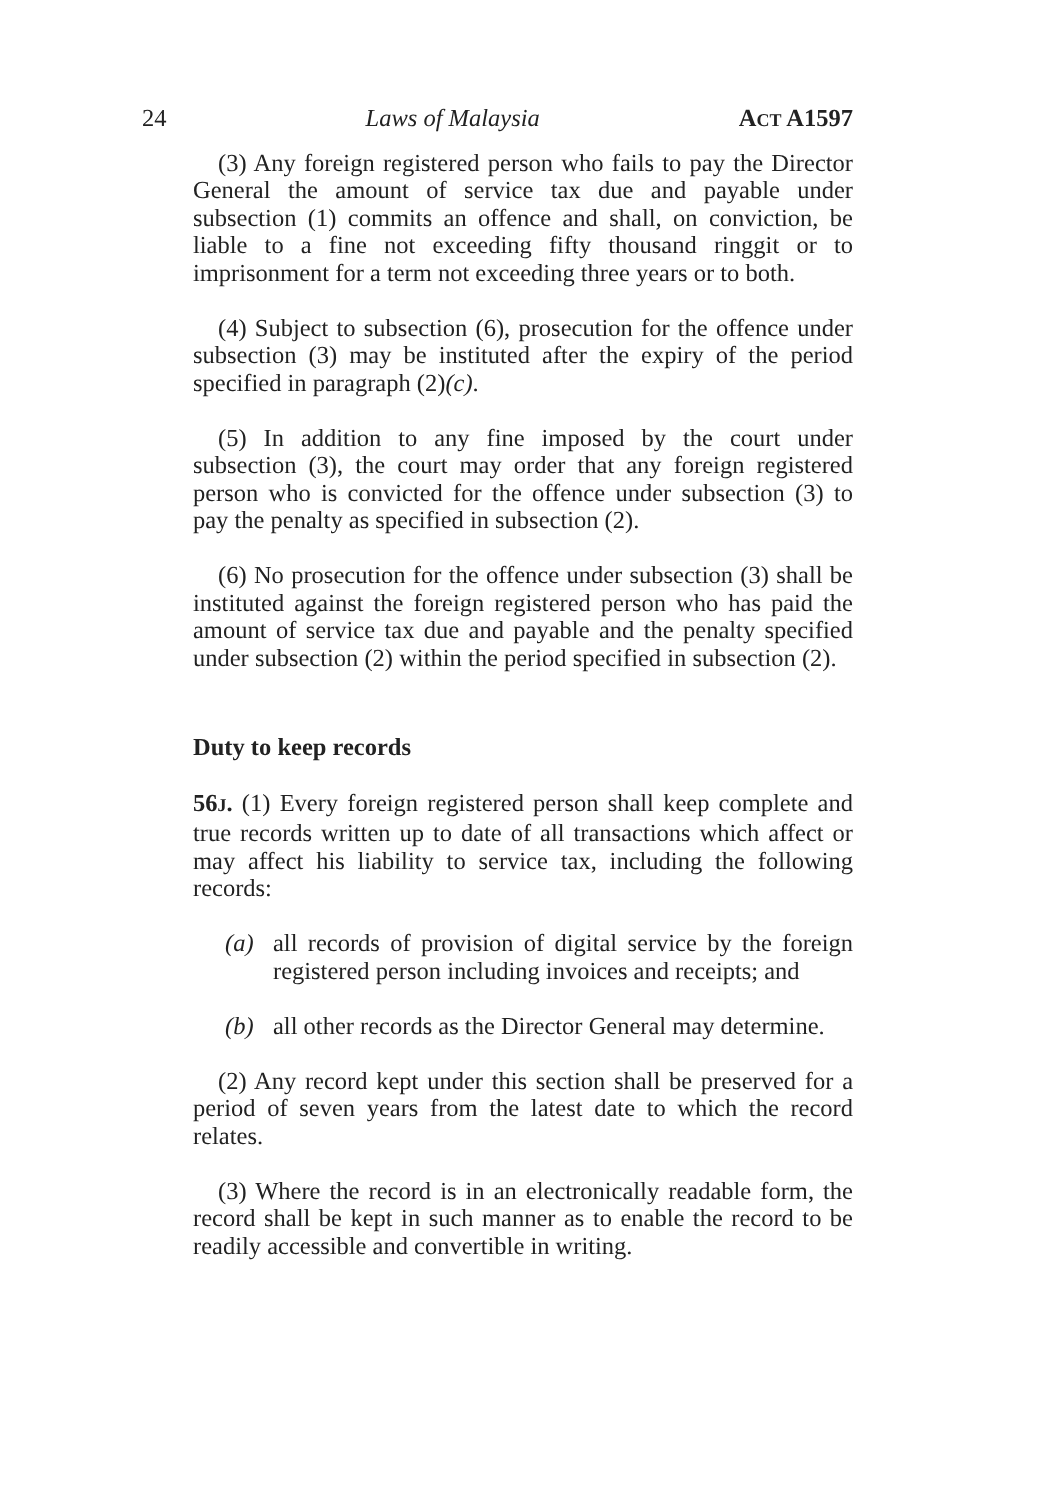24 Laws of Malaysia ACT A1597
(3) Any foreign registered person who fails to pay the Director General the amount of service tax due and payable under subsection (1) commits an offence and shall, on conviction, be liable to a fine not exceeding fifty thousand ringgit or to imprisonment for a term not exceeding three years or to both.
(4) Subject to subsection (6), prosecution for the offence under subsection (3) may be instituted after the expiry of the period specified in paragraph (2)(c).
(5) In addition to any fine imposed by the court under subsection (3), the court may order that any foreign registered person who is convicted for the offence under subsection (3) to pay the penalty as specified in subsection (2).
(6) No prosecution for the offence under subsection (3) shall be instituted against the foreign registered person who has paid the amount of service tax due and payable and the penalty specified under subsection (2) within the period specified in subsection (2).
Duty to keep records
56J. (1) Every foreign registered person shall keep complete and true records written up to date of all transactions which affect or may affect his liability to service tax, including the following records:
(a) all records of provision of digital service by the foreign registered person including invoices and receipts; and
(b) all other records as the Director General may determine.
(2) Any record kept under this section shall be preserved for a period of seven years from the latest date to which the record relates.
(3) Where the record is in an electronically readable form, the record shall be kept in such manner as to enable the record to be readily accessible and convertible in writing.